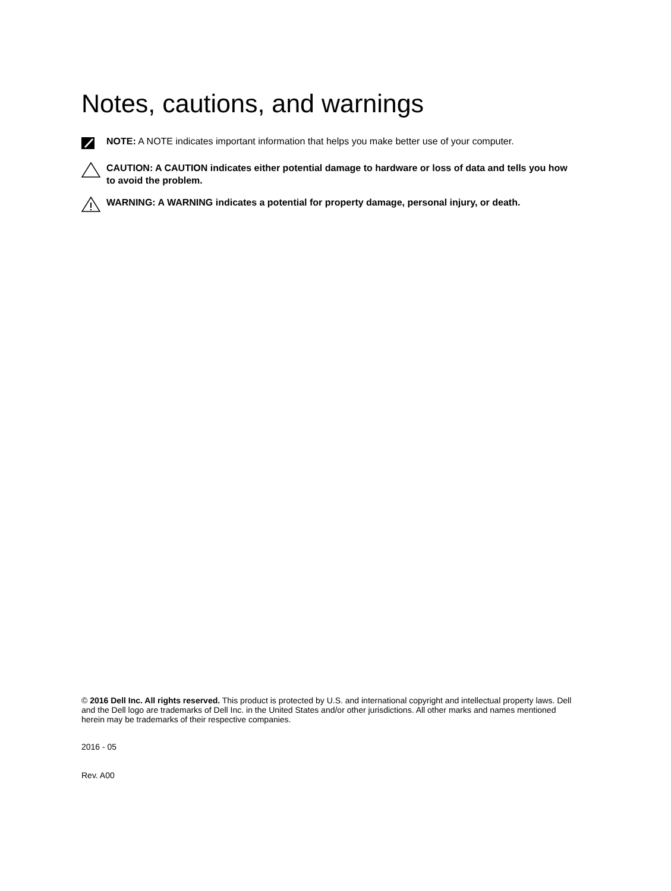Notes, cautions, and warnings
NOTE: A NOTE indicates important information that helps you make better use of your computer.
CAUTION: A CAUTION indicates either potential damage to hardware or loss of data and tells you how to avoid the problem.
WARNING: A WARNING indicates a potential for property damage, personal injury, or death.
© 2016 Dell Inc. All rights reserved. This product is protected by U.S. and international copyright and intellectual property laws. Dell and the Dell logo are trademarks of Dell Inc. in the United States and/or other jurisdictions. All other marks and names mentioned herein may be trademarks of their respective companies.
2016 - 05
Rev. A00